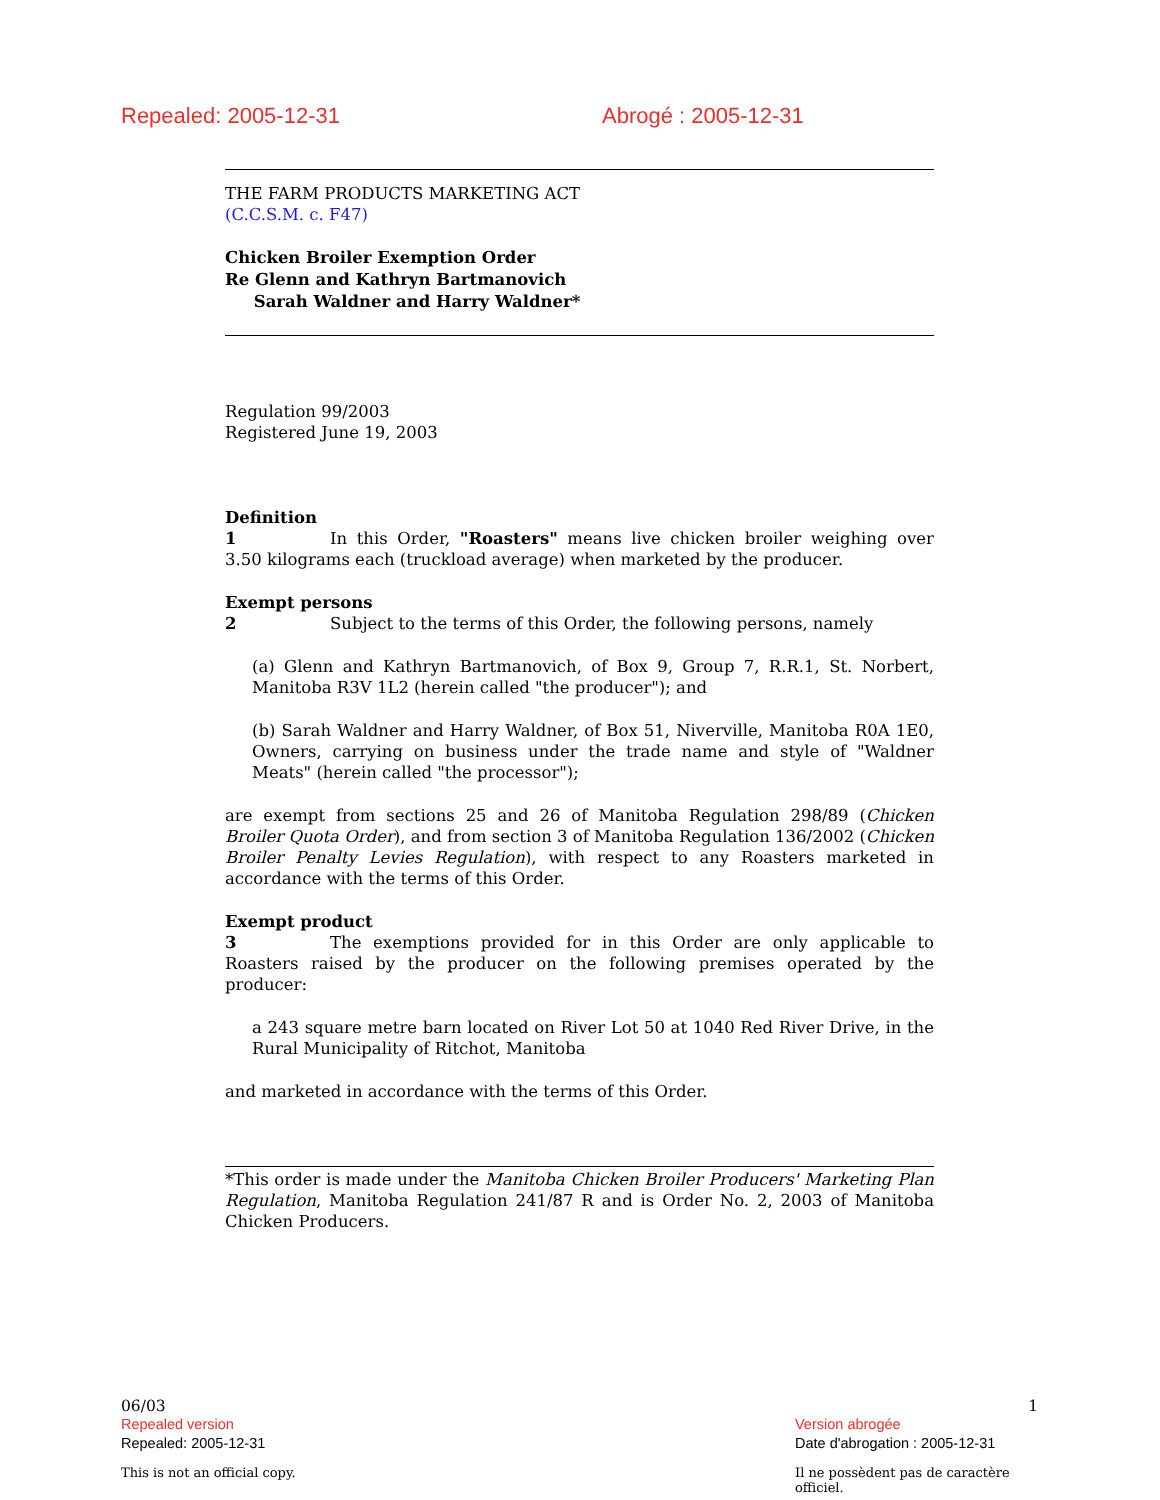Repealed: 2005-12-31 Abrogé : 2005-12-31
THE FARM PRODUCTS MARKETING ACT
(C.C.S.M. c. F47)
Chicken Broiler Exemption Order
Re Glenn and Kathryn Bartmanovich
Sarah Waldner and Harry Waldner*
Regulation 99/2003
Registered June 19, 2003
Definition
1 In this Order, "Roasters" means live chicken broiler weighing over 3.50 kilograms each (truckload average) when marketed by the producer.
Exempt persons
2 Subject to the terms of this Order, the following persons, namely
(a) Glenn and Kathryn Bartmanovich, of Box 9, Group 7, R.R.1, St. Norbert, Manitoba R3V 1L2 (herein called "the producer"); and
(b) Sarah Waldner and Harry Waldner, of Box 51, Niverville, Manitoba R0A 1E0, Owners, carrying on business under the trade name and style of "Waldner Meats" (herein called "the processor");
are exempt from sections 25 and 26 of Manitoba Regulation 298/89 (Chicken Broiler Quota Order), and from section 3 of Manitoba Regulation 136/2002 (Chicken Broiler Penalty Levies Regulation), with respect to any Roasters marketed in accordance with the terms of this Order.
Exempt product
3 The exemptions provided for in this Order are only applicable to Roasters raised by the producer on the following premises operated by the producer:
a 243 square metre barn located on River Lot 50 at 1040 Red River Drive, in the Rural Municipality of Ritchot, Manitoba
and marketed in accordance with the terms of this Order.
*This order is made under the Manitoba Chicken Broiler Producers' Marketing Plan Regulation, Manitoba Regulation 241/87 R and is Order No. 2, 2003 of Manitoba Chicken Producers.
06/03
Repealed version
Repealed: 2005-12-31
This is not an official copy.
1
Version abrogée
Date d'abrogation : 2005-12-31
Il ne possèdent pas de caractère officiel.